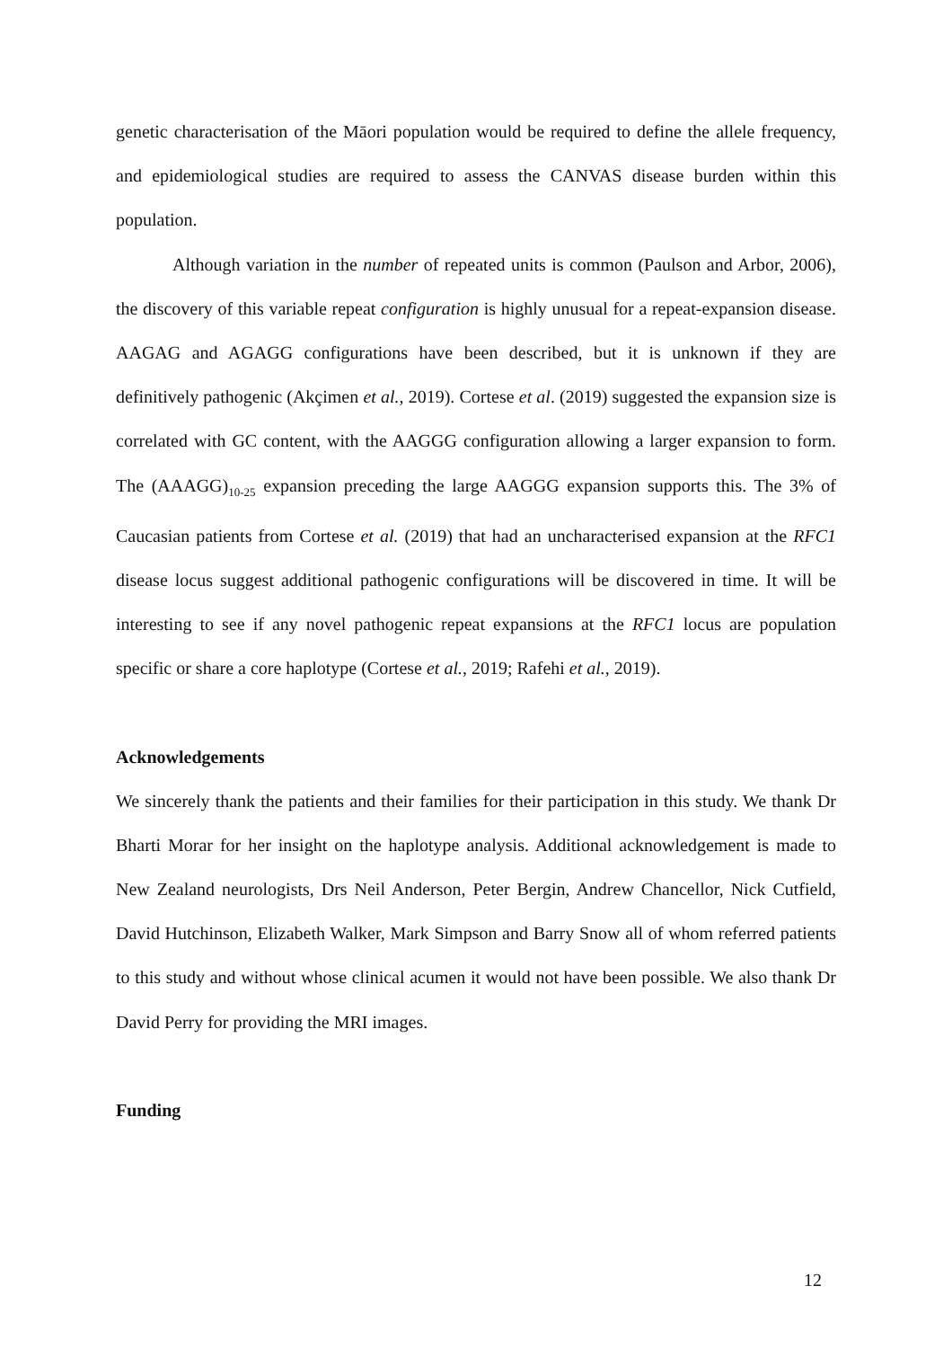genetic characterisation of the Māori population would be required to define the allele frequency, and epidemiological studies are required to assess the CANVAS disease burden within this population.
Although variation in the number of repeated units is common (Paulson and Arbor, 2006), the discovery of this variable repeat configuration is highly unusual for a repeat-expansion disease. AAGAG and AGAGG configurations have been described, but it is unknown if they are definitively pathogenic (Akçimen et al., 2019). Cortese et al. (2019) suggested the expansion size is correlated with GC content, with the AAGGG configuration allowing a larger expansion to form. The (AAAGG)<sub>10-25</sub> expansion preceding the large AAGGG expansion supports this. The 3% of Caucasian patients from Cortese et al. (2019) that had an uncharacterised expansion at the RFC1 disease locus suggest additional pathogenic configurations will be discovered in time. It will be interesting to see if any novel pathogenic repeat expansions at the RFC1 locus are population specific or share a core haplotype (Cortese et al., 2019; Rafehi et al., 2019).
Acknowledgements
We sincerely thank the patients and their families for their participation in this study. We thank Dr Bharti Morar for her insight on the haplotype analysis. Additional acknowledgement is made to New Zealand neurologists, Drs Neil Anderson, Peter Bergin, Andrew Chancellor, Nick Cutfield, David Hutchinson, Elizabeth Walker, Mark Simpson and Barry Snow all of whom referred patients to this study and without whose clinical acumen it would not have been possible. We also thank Dr David Perry for providing the MRI images.
Funding
12